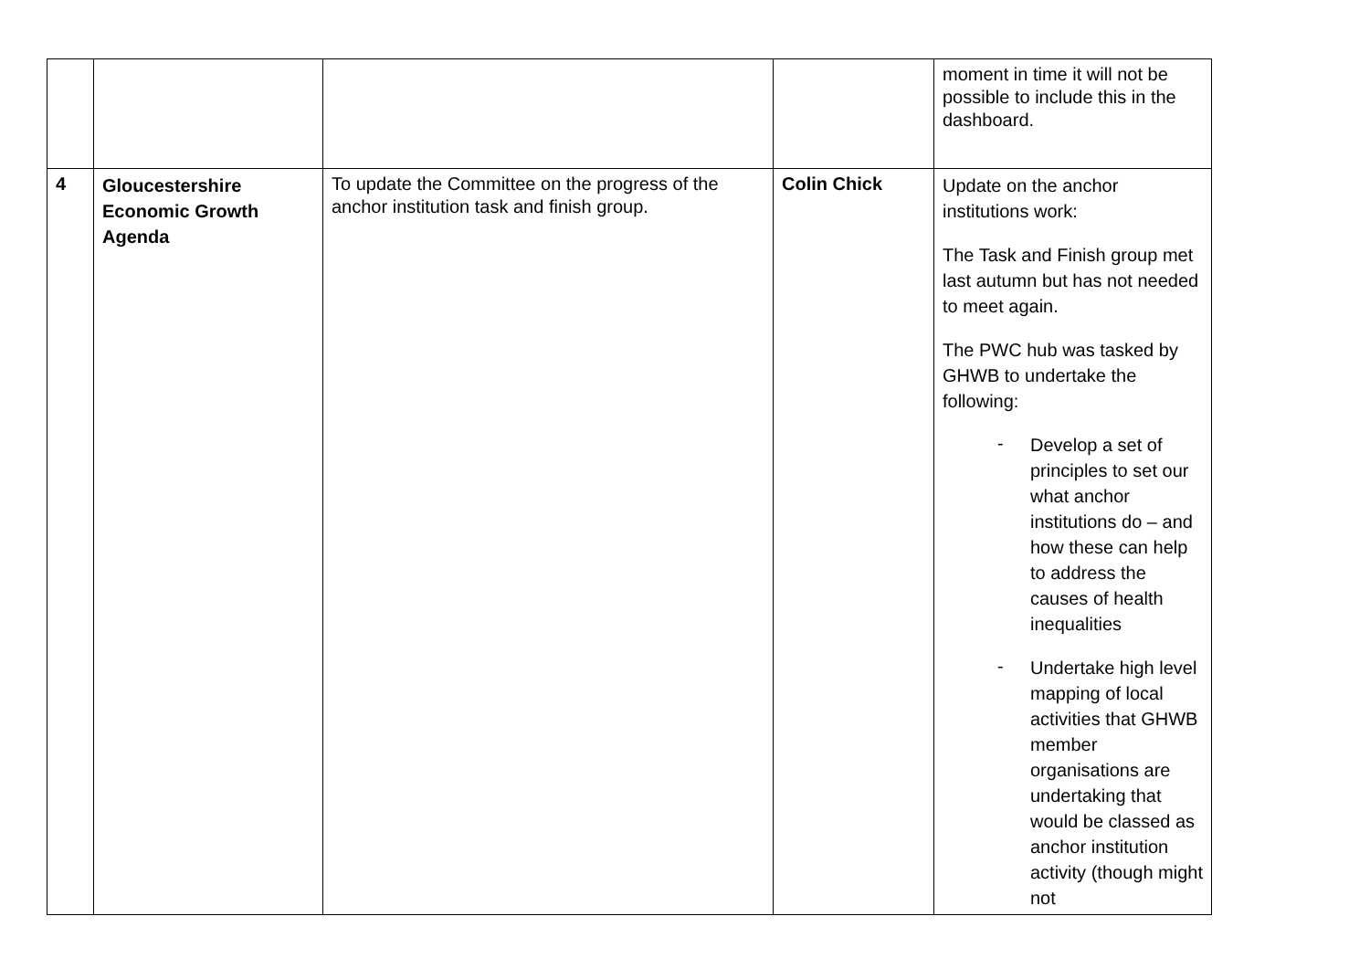| | | | | moment in time it will not be possible to include this in the dashboard. |
| 4 | Gloucestershire Economic Growth Agenda | To update the Committee on the progress of the anchor institution task and finish group. | Colin Chick | Update on the anchor institutions work: The Task and Finish group met last autumn but has not needed to meet again. The PWC hub was tasked by GHWB to undertake the following: - Develop a set of principles to set our what anchor institutions do – and how these can help to address the causes of health inequalities - Undertake high level mapping of local activities that GHWB member organisations are undertaking that would be classed as anchor institution activity (though might not |